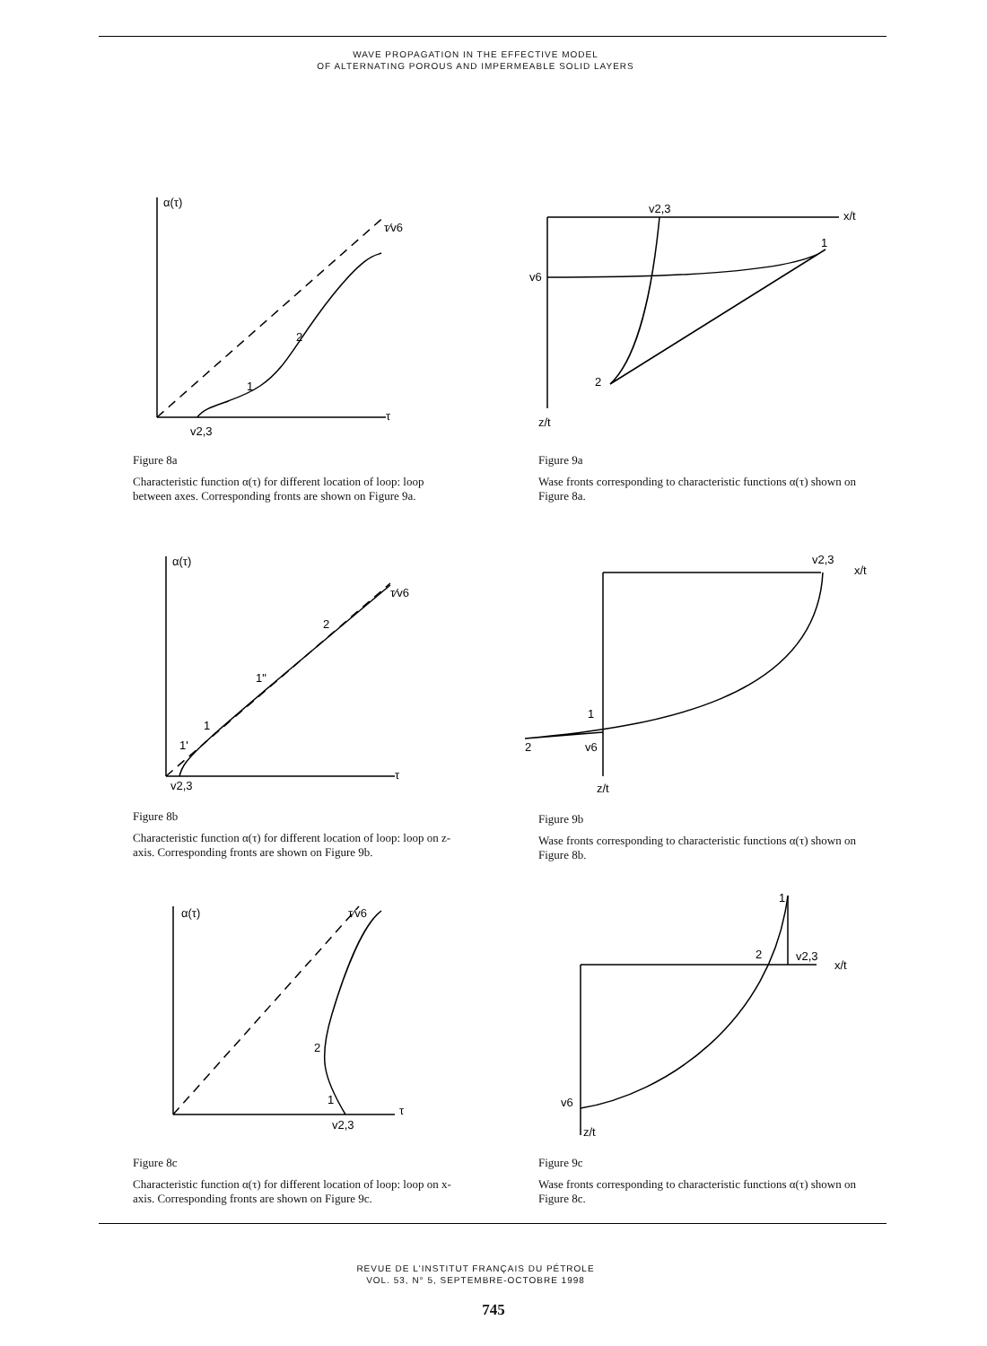WAVE PROPAGATION IN THE EFFECTIVE MODEL
OF ALTERNATING POROUS AND IMPERMEABLE SOLID LAYERS
α(τ)
τ⁄v6
2
1
τ
v2,3
Figure 8a
Characteristic function α(τ) for different location of loop: loop between axes. Corresponding fronts are shown on Figure 9a.
v2,3
x/t
v6
1
2
z/t
Figure 9a
Wase fronts corresponding to characteristic functions α(τ) shown on Figure 8a.
α(τ)
τ⁄v6
2
1"
1
1'
τ
v2,3
Figure 8b
Characteristic function α(τ) for different location of loop: loop on z-axis. Corresponding fronts are shown on Figure 9b.
v2,3
x/t
1
2
v6
z/t
Figure 9b
Wase fronts corresponding to characteristic functions α(τ) shown on Figure 8b.
α(τ)
τ⁄v6
2
1
τ
v2,3
Figure 8c
Characteristic function α(τ) for different location of loop: loop on x-axis. Corresponding fronts are shown on Figure 9c.
1
2
v2,3
x/t
v6
z/t
Figure 9c
Wase fronts corresponding to characteristic functions α(τ) shown on Figure 8c.
REVUE DE L'INSTITUT FRANÇAIS DU PÉTROLE
VOL. 53, N° 5, SEPTEMBRE-OCTOBRE 1998
745